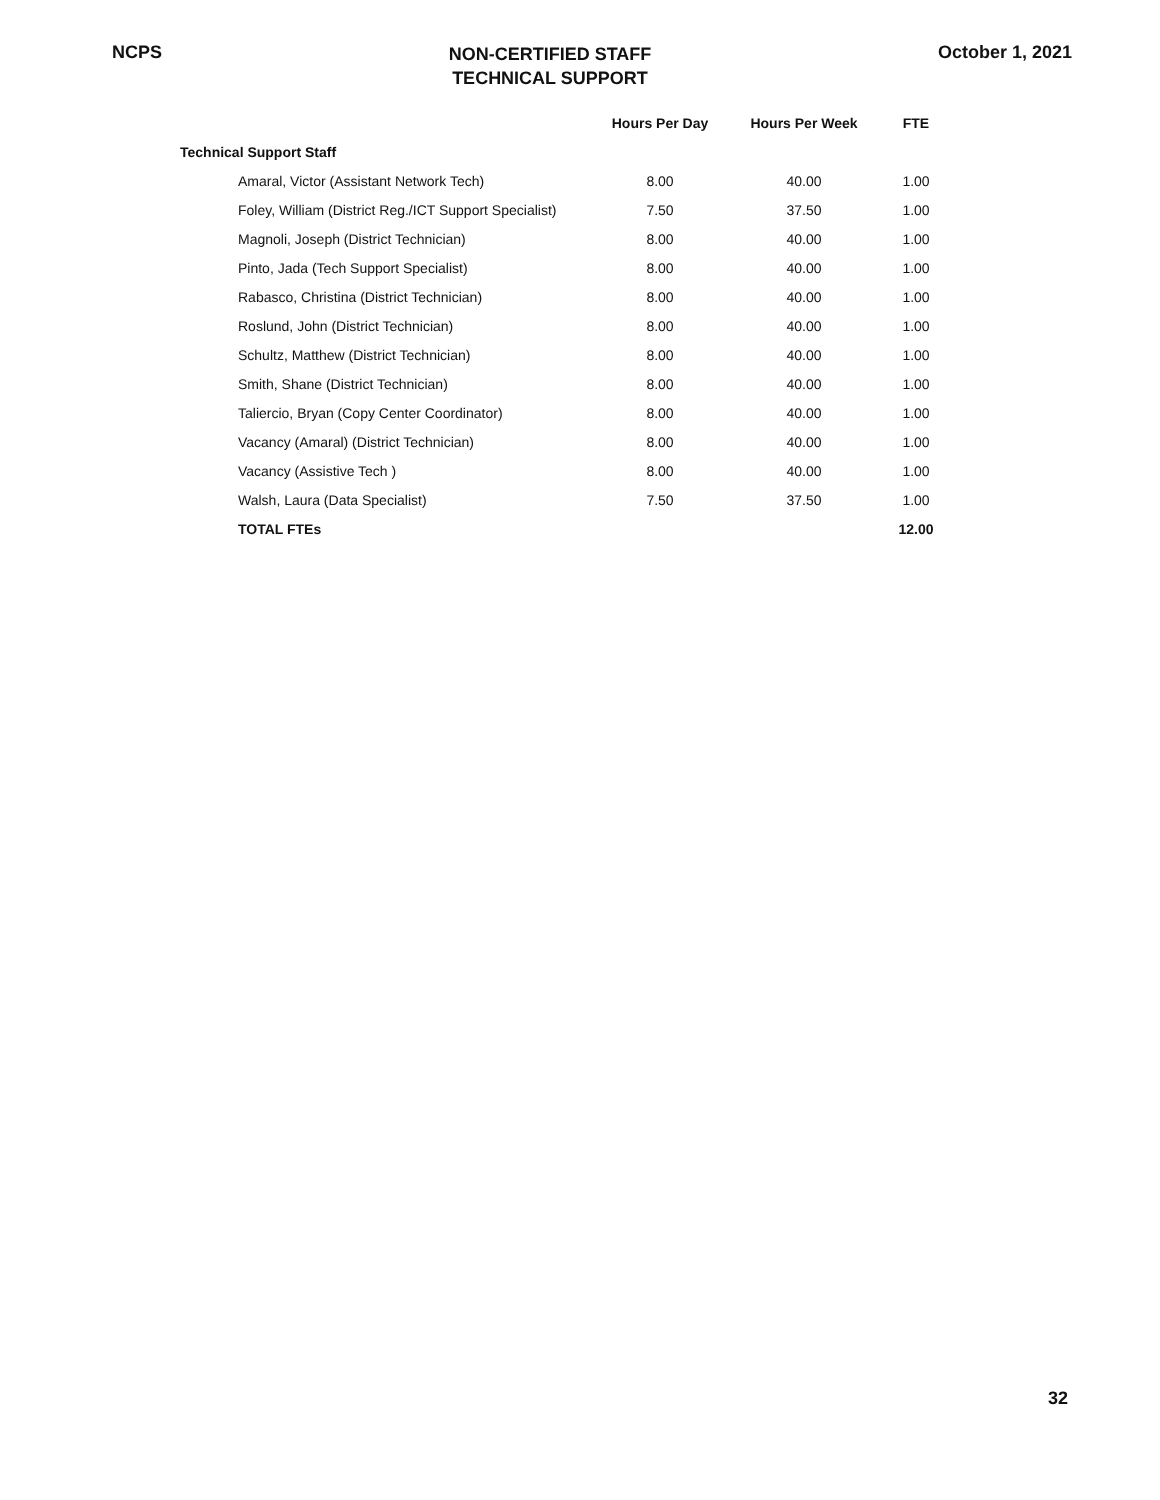NCPS
NON-CERTIFIED STAFF
TECHNICAL SUPPORT
October 1, 2021
| | Hours Per Day | Hours Per Week | FTE |
| --- | --- | --- | --- |
| Technical Support Staff | | | |
| Amaral, Victor (Assistant Network Tech) | 8.00 | 40.00 | 1.00 |
| Foley, William (District Reg./ICT Support Specialist) | 7.50 | 37.50 | 1.00 |
| Magnoli, Joseph (District Technician) | 8.00 | 40.00 | 1.00 |
| Pinto, Jada (Tech Support Specialist) | 8.00 | 40.00 | 1.00 |
| Rabasco, Christina (District Technician) | 8.00 | 40.00 | 1.00 |
| Roslund, John (District Technician) | 8.00 | 40.00 | 1.00 |
| Schultz, Matthew (District Technician) | 8.00 | 40.00 | 1.00 |
| Smith, Shane (District Technician) | 8.00 | 40.00 | 1.00 |
| Taliercio, Bryan (Copy Center Coordinator) | 8.00 | 40.00 | 1.00 |
| Vacancy (Amaral) (District Technician) | 8.00 | 40.00 | 1.00 |
| Vacancy (Assistive Tech ) | 8.00 | 40.00 | 1.00 |
| Walsh, Laura (Data Specialist) | 7.50 | 37.50 | 1.00 |
| TOTAL FTEs | | | 12.00 |
32